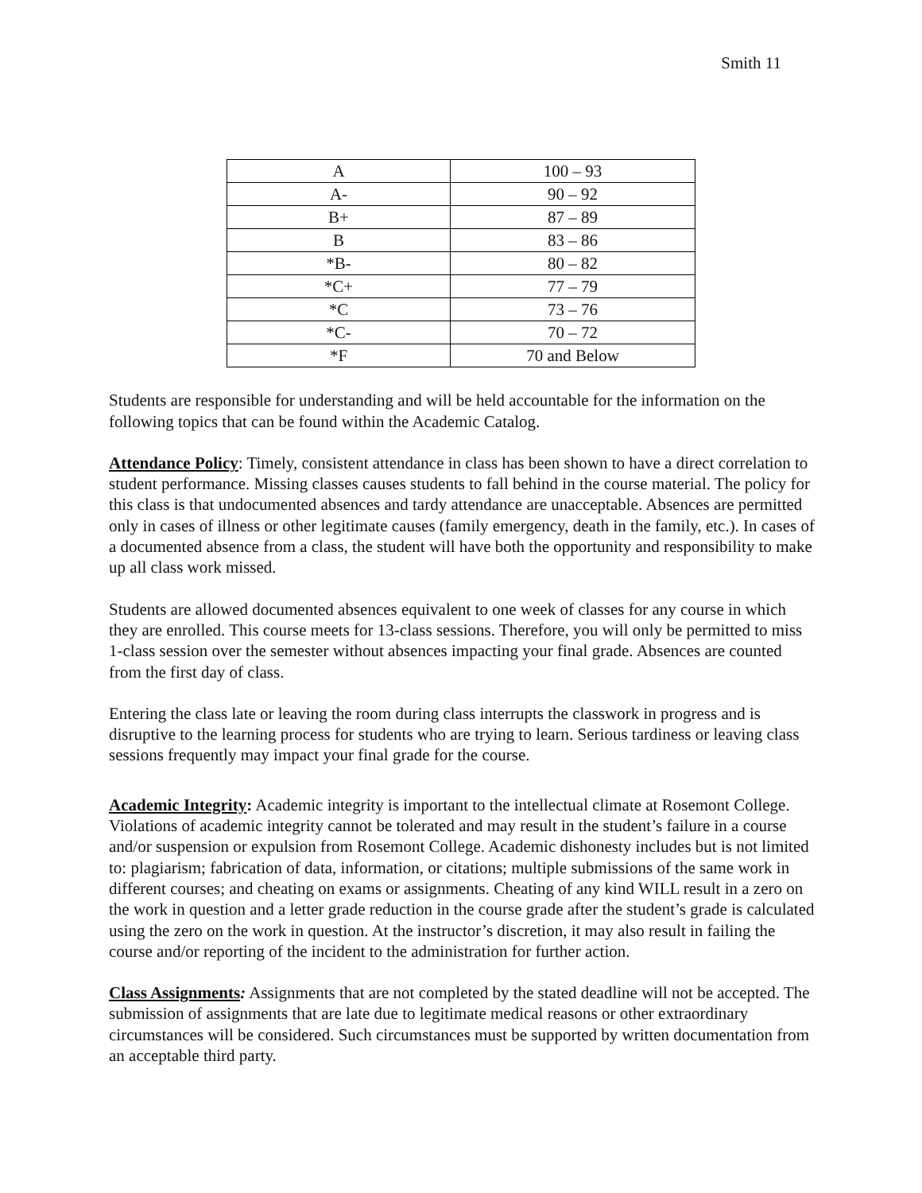Smith 11
| A | 100 – 93 |
| A- | 90 – 92 |
| B+ | 87 – 89 |
| B | 83 – 86 |
| *B- | 80 – 82 |
| *C+ | 77 – 79 |
| *C | 73 – 76 |
| *C- | 70 – 72 |
| *F | 70 and Below |
Students are responsible for understanding and will be held accountable for the information on the following topics that can be found within the Academic Catalog.
Attendance Policy: Timely, consistent attendance in class has been shown to have a direct correlation to student performance. Missing classes causes students to fall behind in the course material. The policy for this class is that undocumented absences and tardy attendance are unacceptable. Absences are permitted only in cases of illness or other legitimate causes (family emergency, death in the family, etc.). In cases of a documented absence from a class, the student will have both the opportunity and responsibility to make up all class work missed.
Students are allowed documented absences equivalent to one week of classes for any course in which they are enrolled. This course meets for 13-class sessions. Therefore, you will only be permitted to miss 1-class session over the semester without absences impacting your final grade. Absences are counted from the first day of class.
Entering the class late or leaving the room during class interrupts the classwork in progress and is disruptive to the learning process for students who are trying to learn. Serious tardiness or leaving class sessions frequently may impact your final grade for the course.
Academic Integrity: Academic integrity is important to the intellectual climate at Rosemont College. Violations of academic integrity cannot be tolerated and may result in the student’s failure in a course and/or suspension or expulsion from Rosemont College. Academic dishonesty includes but is not limited to: plagiarism; fabrication of data, information, or citations; multiple submissions of the same work in different courses; and cheating on exams or assignments. Cheating of any kind WILL result in a zero on the work in question and a letter grade reduction in the course grade after the student’s grade is calculated using the zero on the work in question. At the instructor’s discretion, it may also result in failing the course and/or reporting of the incident to the administration for further action.
Class Assignments: Assignments that are not completed by the stated deadline will not be accepted. The submission of assignments that are late due to legitimate medical reasons or other extraordinary circumstances will be considered. Such circumstances must be supported by written documentation from an acceptable third party.